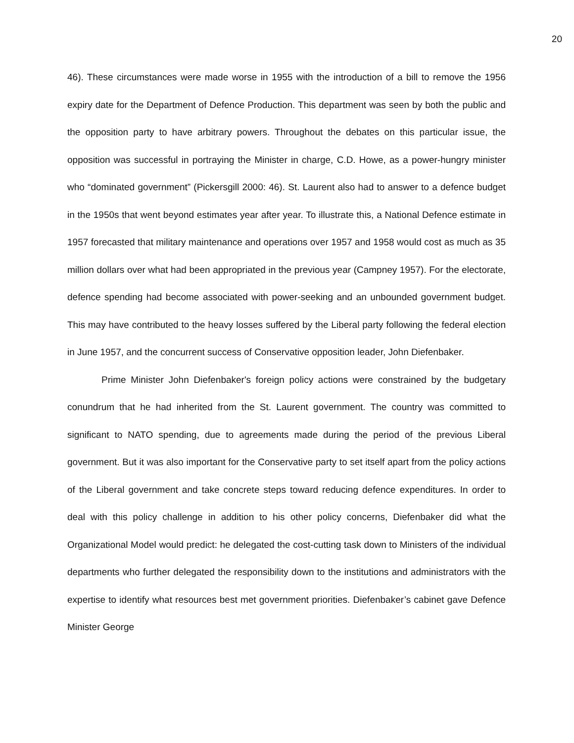20
46). These circumstances were made worse in 1955 with the introduction of a bill to remove the 1956 expiry date for the Department of Defence Production. This department was seen by both the public and the opposition party to have arbitrary powers. Throughout the debates on this particular issue, the opposition was successful in portraying the Minister in charge, C.D. Howe, as a power-hungry minister who “dominated government” (Pickersgill 2000: 46). St. Laurent also had to answer to a defence budget in the 1950s that went beyond estimates year after year. To illustrate this, a National Defence estimate in 1957 forecasted that military maintenance and operations over 1957 and 1958 would cost as much as 35 million dollars over what had been appropriated in the previous year (Campney 1957). For the electorate, defence spending had become associated with power-seeking and an unbounded government budget. This may have contributed to the heavy losses suffered by the Liberal party following the federal election in June 1957, and the concurrent success of Conservative opposition leader, John Diefenbaker.
Prime Minister John Diefenbaker's foreign policy actions were constrained by the budgetary conundrum that he had inherited from the St. Laurent government. The country was committed to significant to NATO spending, due to agreements made during the period of the previous Liberal government. But it was also important for the Conservative party to set itself apart from the policy actions of the Liberal government and take concrete steps toward reducing defence expenditures. In order to deal with this policy challenge in addition to his other policy concerns, Diefenbaker did what the Organizational Model would predict: he delegated the cost-cutting task down to Ministers of the individual departments who further delegated the responsibility down to the institutions and administrators with the expertise to identify what resources best met government priorities. Diefenbaker’s cabinet gave Defence Minister George